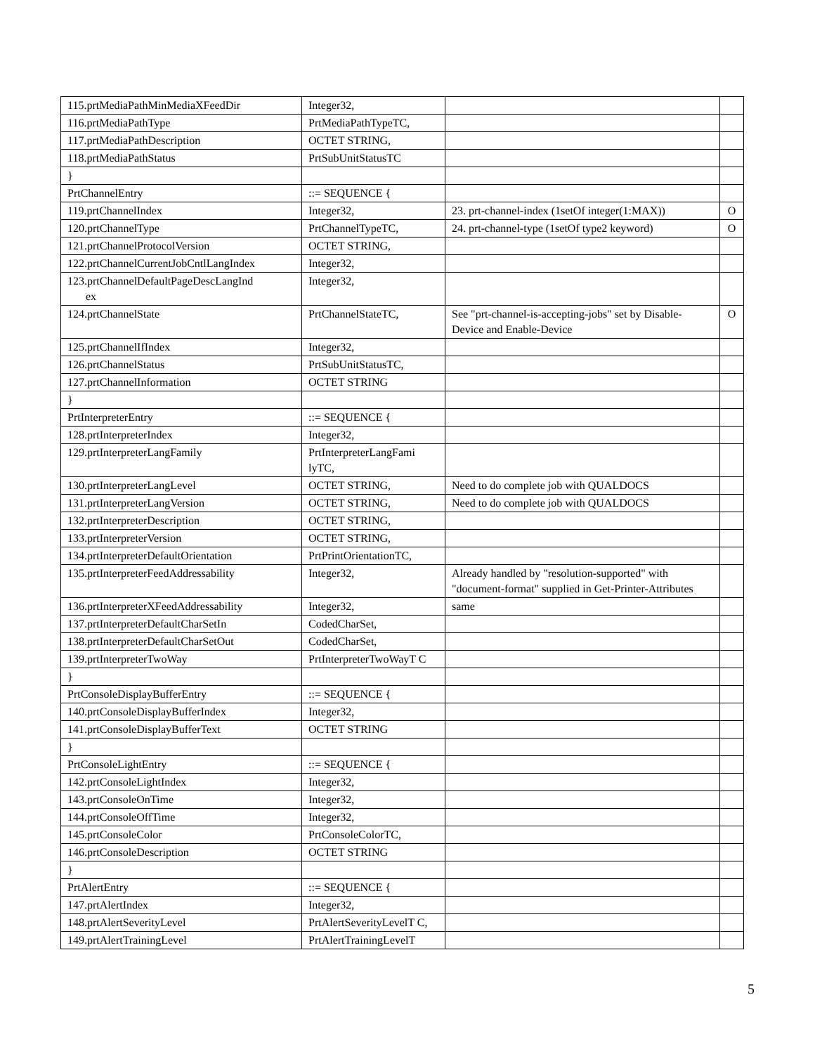| 115.prtMediaPathMinMediaXFeedDir | Integer32, | | |
| 116.prtMediaPathType | PrtMediaPathTypeTC, | | |
| 117.prtMediaPathDescription | OCTET STRING, | | |
| 118.prtMediaPathStatus | PrtSubUnitStatusTC | | |
| } | | | |
| PrtChannelEntry | ::= SEQUENCE { | | |
| 119.prtChannelIndex | Integer32, | 23. prt-channel-index (1setOf integer(1:MAX)) | O |
| 120.prtChannelType | PrtChannelTypeTC, | 24. prt-channel-type (1setOf type2 keyword) | O |
| 121.prtChannelProtocolVersion | OCTET STRING, | | |
| 122.prtChannelCurrentJobCntlLangIndex | Integer32, | | |
| 123.prtChannelDefaultPageDescLangInd ex | Integer32, | | |
| 124.prtChannelState | PrtChannelStateTC, | See "prt-channel-is-accepting-jobs" set by Disable-Device and Enable-Device | O |
| 125.prtChannelIfIndex | Integer32, | | |
| 126.prtChannelStatus | PrtSubUnitStatusTC, | | |
| 127.prtChannelInformation | OCTET STRING | | |
| } | | | |
| PrtInterpreterEntry | ::= SEQUENCE { | | |
| 128.prtInterpreterIndex | Integer32, | | |
| 129.prtInterpreterLangFamily | PrtInterpreterLangFami lyTC, | | |
| 130.prtInterpreterLangLevel | OCTET STRING, | Need to do complete job with QUALDOCS | |
| 131.prtInterpreterLangVersion | OCTET STRING, | Need to do complete job with QUALDOCS | |
| 132.prtInterpreterDescription | OCTET STRING, | | |
| 133.prtInterpreterVersion | OCTET STRING, | | |
| 134.prtInterpreterDefaultOrientation | PrtPrintOrientationTC, | | |
| 135.prtInterpreterFeedAddressability | Integer32, | Already handled by "resolution-supported" with "document-format" supplied in Get-Printer-Attributes | |
| 136.prtInterpreterXFeedAddressability | Integer32, | same | |
| 137.prtInterpreterDefaultCharSetIn | CodedCharSet, | | |
| 138.prtInterpreterDefaultCharSetOut | CodedCharSet, | | |
| 139.prtInterpreterTwoWay | PrtInterpreterTwoWayT C | | |
| } | | | |
| PrtConsoleDisplayBufferEntry | ::= SEQUENCE { | | |
| 140.prtConsoleDisplayBufferIndex | Integer32, | | |
| 141.prtConsoleDisplayBufferText | OCTET STRING | | |
| } | | | |
| PrtConsoleLightEntry | ::= SEQUENCE { | | |
| 142.prtConsoleLightIndex | Integer32, | | |
| 143.prtConsoleOnTime | Integer32, | | |
| 144.prtConsoleOffTime | Integer32, | | |
| 145.prtConsoleColor | PrtConsoleColorTC, | | |
| 146.prtConsoleDescription | OCTET STRING | | |
| } | | | |
| PrtAlertEntry | ::= SEQUENCE { | | |
| 147.prtAlertIndex | Integer32, | | |
| 148.prtAlertSeverityLevel | PrtAlertSeverityLevelT C, | | |
| 149.prtAlertTrainingLevel | PrtAlertTrainingLevelT | | |
5